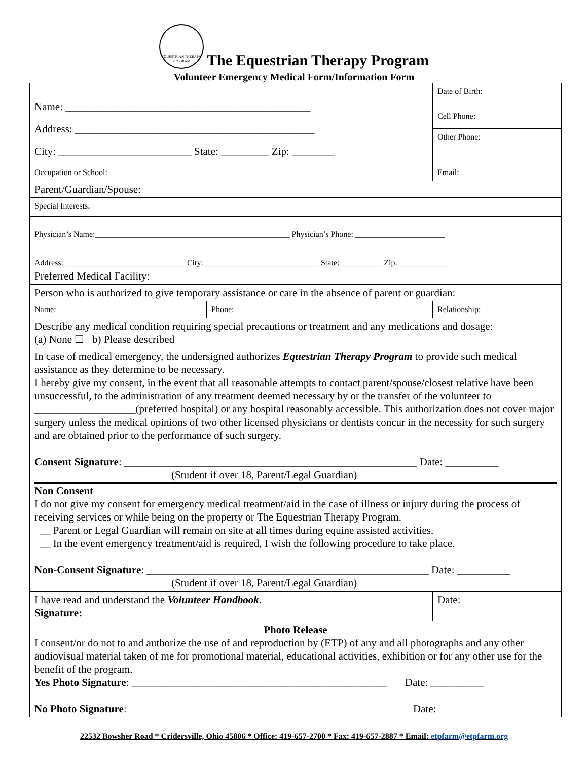EQUESTRIAN THERAPY PROGRAM The Equestrian Therapy Program
Volunteer Emergency Medical Form/Information Form
| Name: ______________________________________________ Address: _____________________________________________ City: _________________________ State: _________ Zip: ________ | | Date of Birth: |
| | | Cell Phone: |
| | | Other Phone: |
| Occupation or School: | | Email: |
| Parent/Guardian/Spouse: | | |
| Special Interests: | | |
| Physician’s Name:________________________________________________ Physician’s Phone: ______________________ Address: ______________________________City: ____________________________ State: __________ Zip: ____________ Preferred Medical Facility: | | |
| Person who is authorized to give temporary assistance or care in the absence of parent or guardian: | | |
| Name: | Phone: | Relationship: |
| Describe any medical condition requiring special precautions or treatment and any medications and dosage: (a) None ☐ b) Please described | | |
| In case of medical emergency, the undersigned authorizes Equestrian Therapy Program to provide such medical assistance as they determine to be necessary. I hereby give my consent, in the event that all reasonable attempts to contact parent/spouse/closest relative have been unsuccessful, to the administration of any treatment deemed necessary by or the transfer of the volunteer to ___________________(preferred hospital) or any hospital reasonably accessible. This authorization does not cover major surgery unless the medical opinions of two other licensed physicians or dentists concur in the necessity for such surgery and are obtained prior to the performance of such surgery. Consent Signature : _______________________________________________________ Date: __________ (Student if over 18, Parent/Legal Guardian) Non Consent I do not give my consent for emergency medical treatment/aid in the case of illness or injury during the process of receiving services or while being on the property or The Equestrian Therapy Program. __ Parent or Legal Guardian will remain on site at all times during equine assisted activities. __ In the event emergency treatment/aid is required, I wish the following procedure to take place. Non-Consent Signature : _____________________________________________________ Date: __________ (Student if over 18, Parent/Legal Guardian) | | |
| I have read and understand the Volunteer Handbook . Signature: | | Date: |
| Photo Release I consent/or do not to and authorize the use of and reproduction by (ETP) of any and all photographs and any other audiovisual material taken of me for promotional material, educational activities, exhibition or for any other use for the benefit of the program. Yes Photo Signature : ________________________________________________ Date: __________ No Photo Signature : Date: | | |
22532 Bowsher Road * Cridersville, Ohio 45806 * Office: 419-657-2700 * Fax: 419-657-2887 * Email: etpfarm@etpfarm.org